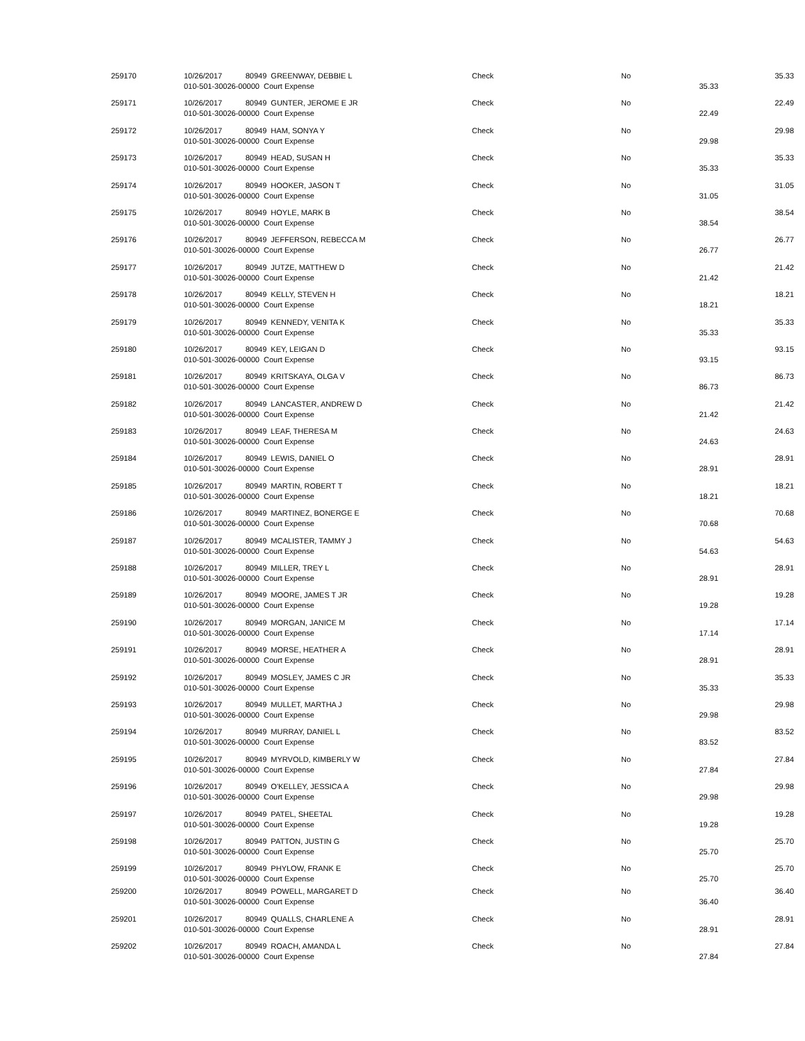| 259170 | 10/26/2017 80949 GREENWAY, DEBBIE L 010-501-30026-00000 Court Expense | Check | No | 35.33 | 35.33 |
| 259171 | 10/26/2017 80949 GUNTER, JEROME E JR 010-501-30026-00000 Court Expense | Check | No | 22.49 | 22.49 |
| 259172 | 10/26/2017 80949 HAM, SONYA Y 010-501-30026-00000 Court Expense | Check | No | 29.98 | 29.98 |
| 259173 | 10/26/2017 80949 HEAD, SUSAN H 010-501-30026-00000 Court Expense | Check | No | 35.33 | 35.33 |
| 259174 | 10/26/2017 80949 HOOKER, JASON T 010-501-30026-00000 Court Expense | Check | No | 31.05 | 31.05 |
| 259175 | 10/26/2017 80949 HOYLE, MARK B 010-501-30026-00000 Court Expense | Check | No | 38.54 | 38.54 |
| 259176 | 10/26/2017 80949 JEFFERSON, REBECCA M 010-501-30026-00000 Court Expense | Check | No | 26.77 | 26.77 |
| 259177 | 10/26/2017 80949 JUTZE, MATTHEW D 010-501-30026-00000 Court Expense | Check | No | 21.42 | 21.42 |
| 259178 | 10/26/2017 80949 KELLY, STEVEN H 010-501-30026-00000 Court Expense | Check | No | 18.21 | 18.21 |
| 259179 | 10/26/2017 80949 KENNEDY, VENITA K 010-501-30026-00000 Court Expense | Check | No | 35.33 | 35.33 |
| 259180 | 10/26/2017 80949 KEY, LEIGAN D 010-501-30026-00000 Court Expense | Check | No | 93.15 | 93.15 |
| 259181 | 10/26/2017 80949 KRITSKAYA, OLGA V 010-501-30026-00000 Court Expense | Check | No | 86.73 | 86.73 |
| 259182 | 10/26/2017 80949 LANCASTER, ANDREW D 010-501-30026-00000 Court Expense | Check | No | 21.42 | 21.42 |
| 259183 | 10/26/2017 80949 LEAF, THERESA M 010-501-30026-00000 Court Expense | Check | No | 24.63 | 24.63 |
| 259184 | 10/26/2017 80949 LEWIS, DANIEL O 010-501-30026-00000 Court Expense | Check | No | 28.91 | 28.91 |
| 259185 | 10/26/2017 80949 MARTIN, ROBERT T 010-501-30026-00000 Court Expense | Check | No | 18.21 | 18.21 |
| 259186 | 10/26/2017 80949 MARTINEZ, BONERGE E 010-501-30026-00000 Court Expense | Check | No | 70.68 | 70.68 |
| 259187 | 10/26/2017 80949 MCALISTER, TAMMY J 010-501-30026-00000 Court Expense | Check | No | 54.63 | 54.63 |
| 259188 | 10/26/2017 80949 MILLER, TREY L 010-501-30026-00000 Court Expense | Check | No | 28.91 | 28.91 |
| 259189 | 10/26/2017 80949 MOORE, JAMES T JR 010-501-30026-00000 Court Expense | Check | No | 19.28 | 19.28 |
| 259190 | 10/26/2017 80949 MORGAN, JANICE M 010-501-30026-00000 Court Expense | Check | No | 17.14 | 17.14 |
| 259191 | 10/26/2017 80949 MORSE, HEATHER A 010-501-30026-00000 Court Expense | Check | No | 28.91 | 28.91 |
| 259192 | 10/26/2017 80949 MOSLEY, JAMES C JR 010-501-30026-00000 Court Expense | Check | No | 35.33 | 35.33 |
| 259193 | 10/26/2017 80949 MULLET, MARTHA J 010-501-30026-00000 Court Expense | Check | No | 29.98 | 29.98 |
| 259194 | 10/26/2017 80949 MURRAY, DANIEL L 010-501-30026-00000 Court Expense | Check | No | 83.52 | 83.52 |
| 259195 | 10/26/2017 80949 MYRVOLD, KIMBERLY W 010-501-30026-00000 Court Expense | Check | No | 27.84 | 27.84 |
| 259196 | 10/26/2017 80949 O'KELLEY, JESSICA A 010-501-30026-00000 Court Expense | Check | No | 29.98 | 29.98 |
| 259197 | 10/26/2017 80949 PATEL, SHEETAL 010-501-30026-00000 Court Expense | Check | No | 19.28 | 19.28 |
| 259198 | 10/26/2017 80949 PATTON, JUSTIN G 010-501-30026-00000 Court Expense | Check | No | 25.70 | 25.70 |
| 259199 | 10/26/2017 80949 PHYLOW, FRANK E 010-501-30026-00000 Court Expense | Check | No | 25.70 | 25.70 |
| 259200 | 10/26/2017 80949 POWELL, MARGARET D 010-501-30026-00000 Court Expense | Check | No | 36.40 | 36.40 |
| 259201 | 10/26/2017 80949 QUALLS, CHARLENE A 010-501-30026-00000 Court Expense | Check | No | 28.91 | 28.91 |
| 259202 | 10/26/2017 80949 ROACH, AMANDA L 010-501-30026-00000 Court Expense | Check | No | 27.84 | 27.84 |